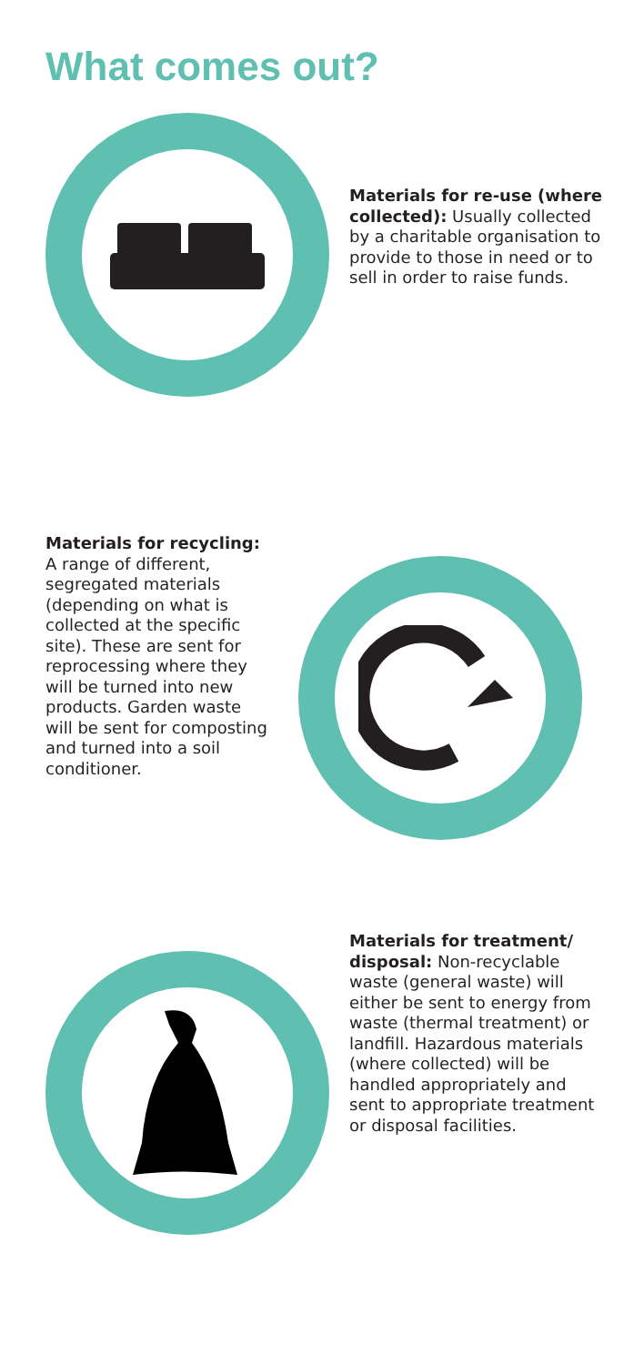What comes out?
Materials for re-use (where collected): Usually collected by a charitable organisation to provide to those in need or to sell in order to raise funds.
Materials for recycling: A range of different, segregated materials (depending on what is collected at the specific site). These are sent for reprocessing where they will be turned into new products. Garden waste will be sent for composting and turned into a soil conditioner.
Materials for treatment/ disposal: Non-recyclable waste (general waste) will either be sent to energy from waste (thermal treatment) or landfill. Hazardous materials (where collected) will be handled appropriately and sent to appropriate treatment or disposal facilities.